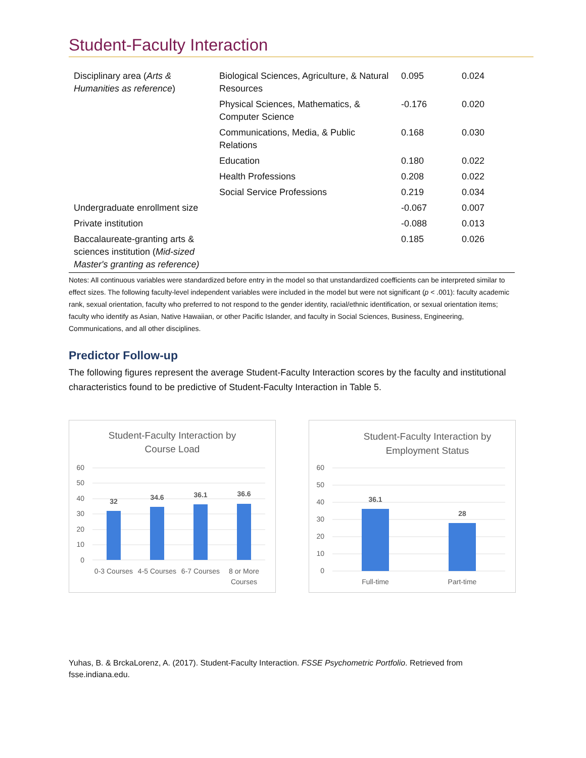Student-Faculty Interaction
| Disciplinary area ( Arts & Humanities as reference ) | Biological Sciences, Agriculture, & Natural Resources | 0.095 | 0.024 |
| | Physical Sciences, Mathematics, & Computer Science | -0.176 | 0.020 |
| | Communications, Media, & Public Relations | 0.168 | 0.030 |
| | Education | 0.180 | 0.022 |
| | Health Professions | 0.208 | 0.022 |
| | Social Service Professions | 0.219 | 0.034 |
| Undergraduate enrollment size | | -0.067 | 0.007 |
| Private institution | | -0.088 | 0.013 |
| Baccalaureate-granting arts & sciences institution ( Mid-sized Master's granting as reference) | | 0.185 | 0.026 |
Notes: All continuous variables were standardized before entry in the model so that unstandardized coefficients can be interpreted similar to effect sizes. The following faculty-level independent variables were included in the model but were not significant (p < .001): faculty academic rank, sexual orientation, faculty who preferred to not respond to the gender identity, racial/ethnic identification, or sexual orientation items; faculty who identify as Asian, Native Hawaiian, or other Pacific Islander, and faculty in Social Sciences, Business, Engineering, Communications, and all other disciplines.
Predictor Follow-up
The following figures represent the average Student-Faculty Interaction scores by the faculty and institutional characteristics found to be predictive of Student-Faculty Interaction in Table 5.
Student-Faculty Interaction by
Course Load
60
50
40
30
20
10
0
32
34.6
36.1
36.6
0-3 Courses
4-5 Courses
6-7 Courses
8 or More
Courses
Student-Faculty Interaction by
Employment Status
60
50
40
30
20
10
0
36.1
28
Full-time
Part-time
Yuhas, B. & BrckaLorenz, A. (2017). Student-Faculty Interaction. FSSE Psychometric Portfolio. Retrieved from fsse.indiana.edu.